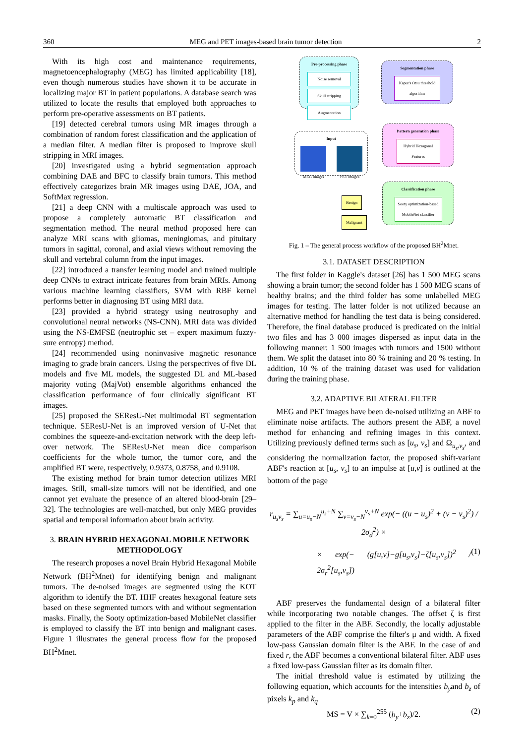360 MEG and PET images-based brain tumor detection 2
With its high cost and maintenance requirements, magnetoencephalography (MEG) has limited applicability [18], even though numerous studies have shown it to be accurate in localizing major BT in patient populations. A database search was utilized to locate the results that employed both approaches to perform pre-operative assessments on BT patients.
[19] detected cerebral tumors using MR images through a combination of random forest classification and the application of a median filter. A median filter is proposed to improve skull stripping in MRI images.
[20] investigated using a hybrid segmentation approach combining DAE and BFC to classify brain tumors. This method effectively categorizes brain MR images using DAE, JOA, and SoftMax regression.
[21] a deep CNN with a multiscale approach was used to propose a completely automatic BT classification and segmentation method. The neural method proposed here can analyze MRI scans with gliomas, meningiomas, and pituitary tumors in sagittal, coronal, and axial views without removing the skull and vertebral column from the input images.
[22] introduced a transfer learning model and trained multiple deep CNNs to extract intricate features from brain MRIs. Among various machine learning classifiers, SVM with RBF kernel performs better in diagnosing BT using MRI data.
[23] provided a hybrid strategy using neutrosophy and convolutional neural networks (NS-CNN). MRI data was divided using the NS-EMFSE (neutrophic set – expert maximum fuzzy-sure entropy) method.
[24] recommended using noninvasive magnetic resonance imaging to grade brain cancers. Using the perspectives of five DL models and five ML models, the suggested DL and ML-based majority voting (MajVot) ensemble algorithms enhanced the classification performance of four clinically significant BT images.
[25] proposed the SEResU-Net multimodal BT segmentation technique. SEResU-Net is an improved version of U-Net that combines the squeeze-and-excitation network with the deep left-over network. The SEResU-Net mean dice comparison coefficients for the whole tumor, the tumor core, and the amplified BT were, respectively, 0.9373, 0.8758, and 0.9108.
The existing method for brain tumor detection utilizes MRI images. Still, small-size tumors will not be identified, and one cannot yet evaluate the presence of an altered blood-brain [29–32]. The technologies are well-matched, but only MEG provides spatial and temporal information about brain activity.
3. BRAIN HYBRID HEXAGONAL MOBILE NETWORK METHODOLOGY
The research proposes a novel Brain Hybrid Hexagonal Mobile Network (BH<sup>2</sup>Mnet) for identifying benign and malignant tumors. The de-noised images are segmented using the KOT algorithm to identify the BT. HHF creates hexagonal feature sets based on these segmented tumors with and without segmentation masks. Finally, the Sooty optimization-based MobileNet classifier is employed to classify the BT into benign and malignant cases. Figure 1 illustrates the general process flow for the proposed BH<sup>2</sup>Mnet.
Pre-processing phase
Noise removal
Skull stripping
Augmentation
Segmentation phase
Kapur's Otsu threshold algorithm
Input
MEG images PET images
Pattern generation phase
Hybrid Hexagonal Features
Classification phase
Sooty optimization-based MobileNet classifier
Benign
Malignant
Fig. 1 – The general process workflow of the proposed BH<sup>2</sup>Mnet.
3.1. DATASET DESCRIPTION
The first folder in Kaggle's dataset [26] has 1 500 MEG scans showing a brain tumor; the second folder has 1 500 MEG scans of healthy brains; and the third folder has some unlabelled MEG images for testing. The latter folder is not utilized because an alternative method for handling the test data is being considered. Therefore, the final database produced is predicated on the initial two files and has 3 000 images dispersed as input data in the following manner: 1 500 images with tumors and 1500 without them. We split the dataset into 80 % training and 20 % testing. In addition, 10 % of the training dataset was used for validation during the training phase.
3.2. ADAPTIVE BILATERAL FILTER
MEG and PET images have been de-noised utilizing an ABF to eliminate noise artifacts. The authors present the ABF, a novel method for enhancing and refining images in this context. Utilizing previously defined terms such as [u<sub>s</sub>, v<sub>s</sub>] and Ω<sub>u<sub>s</sub>,v<sub>s</sub></sub>, and considering the normalization factor, the proposed shift-variant ABF's reaction at [u<sub>s</sub>, v<sub>s</sub>] to an impulse at [u,v] is outlined at the bottom of the page
r<sub>u<sub>s</sub>v<sub>s</sub></sub> = ∑<sub>u=u<sub>s</sub>−N</sub><sup>u<sub>s</sub>+N</sup> ∑<sub>v=v<sub>s</sub>−N</sub><sup>v<sub>s</sub>+N</sup> exp(− ((u − u<sub>s</sub>)<sup>2</sup> + (v − v<sub>s</sub>)<sup>2</sup>) / 2σ<sub>d</sub><sup>2</sup>) ×
× exp(− (g[u,v]−g[u<sub>s</sub>,v<sub>s</sub>]−ζ[u<sub>s</sub>,v<sub>s</sub>])<sup>2</sup> / 2σ<sub>r</sub><sup>2</sup>[u<sub>s</sub>,v<sub>s</sub>]) (1)
ABF preserves the fundamental design of a bilateral filter while incorporating two notable changes. The offset ζ is first applied to the filter in the ABF. Secondly, the locally adjustable parameters of the ABF comprise the filter's μ and width. A fixed low-pass Gaussian domain filter is the ABF. In the case of and fixed r, the ABF becomes a conventional bilateral filter. ABF uses a fixed low-pass Gaussian filter as its domain filter.
The initial threshold value is estimated by utilizing the following equation, which accounts for the intensities b<sub>y</sub>and b<sub>z</sub> of pixels k<sub>p</sub> and k<sub>q</sub>
MS = V × ∑<sub>k=0</sub><sup>255</sup> (b<sub>y</sub>+b<sub>z</sub>)/2. (2)